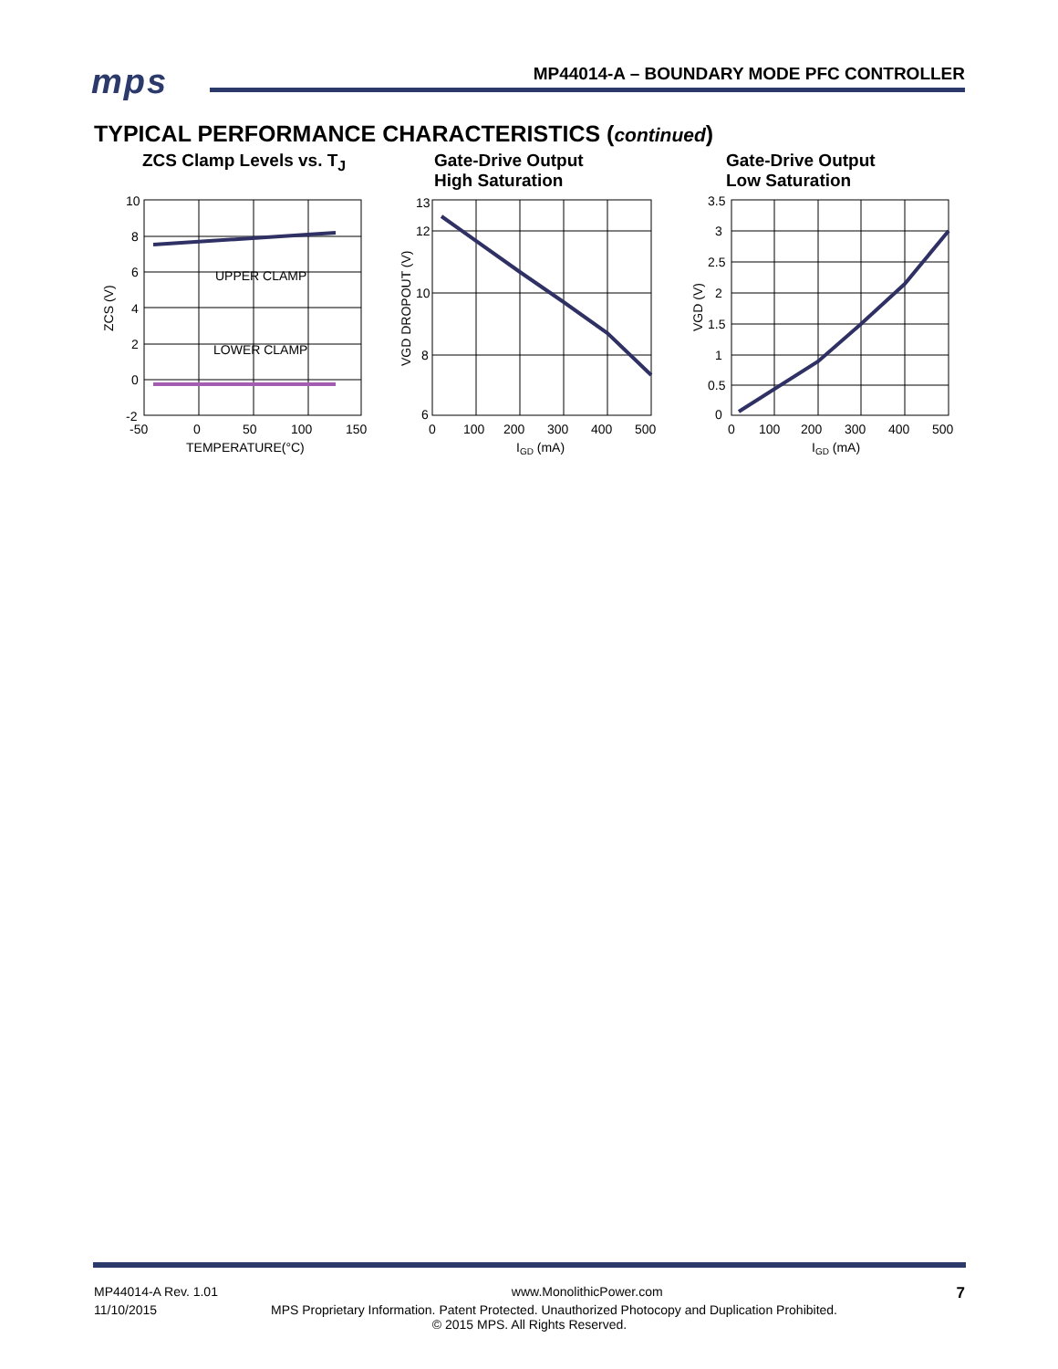mps
MP44014-A – BOUNDARY MODE PFC CONTROLLER
TYPICAL PERFORMANCE CHARACTERISTICS (continued)
ZCS Clamp Levels vs. T<sub>J</sub>
UPPER CLAMP
LOWER CLAMP
10
8
6
4
2
0
-2
-50
0
50
100
150
TEMPERATURE(°C)
ZCS (V)
Gate-Drive Output
High Saturation
13
12
10
8
6
0
100
200
300
400
500
IGD (mA)
VGD DROPOUT (V)
Gate-Drive Output
Low Saturation
3.5
3
2.5
2
1.5
1
0.5
0
0
100
200
300
400
500
IGD (mA)
VGD (V)
MP44014-A Rev. 1.01 www.MonolithicPower.com 7
11/10/2015 MPS Proprietary Information. Patent Protected. Unauthorized Photocopy and Duplication Prohibited.
© 2015 MPS. All Rights Reserved.